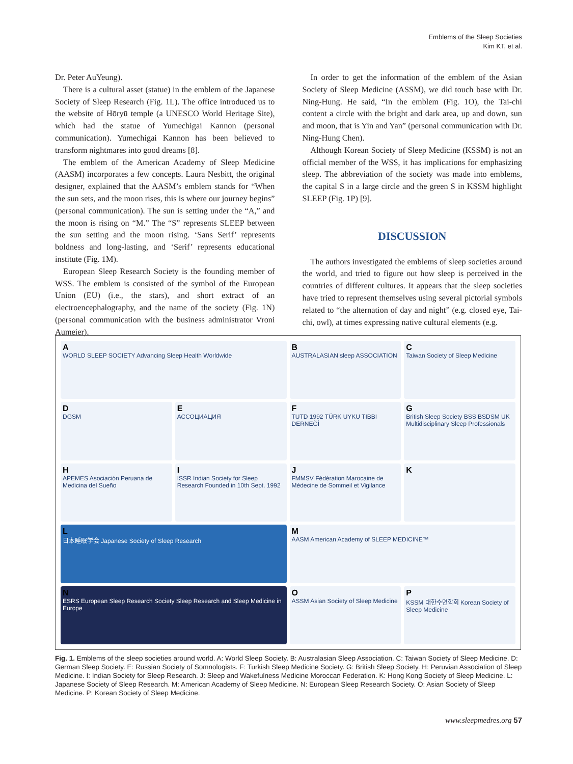Emblems of the Sleep Societies
Kim KT, et al.
Dr. Peter AuYeung).
There is a cultural asset (statue) in the emblem of the Japanese Society of Sleep Research (Fig. 1L). The office introduced us to the website of Hōryū temple (a UNESCO World Heritage Site), which had the statue of Yumechigai Kannon (personal communication). Yumechigai Kannon has been believed to transform nightmares into good dreams [8].
The emblem of the American Academy of Sleep Medicine (AASM) incorporates a few concepts. Laura Nesbitt, the original designer, explained that the AASM’s emblem stands for “When the sun sets, and the moon rises, this is where our journey begins” (personal communication). The sun is setting under the “A,” and the moon is rising on “M.” The “S” represents SLEEP between the sun setting and the moon rising. ‘Sans Serif’ represents boldness and long-lasting, and ‘Serif’ represents educational institute (Fig. 1M).
European Sleep Research Society is the founding member of WSS. The emblem is consisted of the symbol of the European Union (EU) (i.e., the stars), and short extract of an electroencephalography, and the name of the society (Fig. 1N) (personal communication with the business administrator Vroni Aumeier).
In order to get the information of the emblem of the Asian Society of Sleep Medicine (ASSM), we did touch base with Dr. Ning-Hung. He said, “In the emblem (Fig. 1O), the Tai-chi content a circle with the bright and dark area, up and down, sun and moon, that is Yin and Yan” (personal communication with Dr. Ning-Hung Chen).
Although Korean Society of Sleep Medicine (KSSM) is not an official member of the WSS, it has implications for emphasizing sleep. The abbreviation of the society was made into emblems, the capital S in a large circle and the green S in KSSM highlight SLEEP (Fig. 1P) [9].
DISCUSSION
The authors investigated the emblems of sleep societies around the world, and tried to figure out how sleep is perceived in the countries of different cultures. It appears that the sleep societies have tried to represent themselves using several pictorial symbols related to “the alternation of day and night” (e.g. closed eye, Tai-chi, owl), at times expressing native cultural elements (e.g.
A
WORLD SLEEP SOCIETY Advancing Sleep Health Worldwide
B
AUSTRALASIAN sleep ASSOCIATION
C
Taiwan Society of Sleep Medicine
D
DGSM
E
АССОЦИАЦИЯ
F
TUTD 1992 TÜRK UYKU TIBBI DERNEĞİ
G
British Sleep Society BSS BSDSM UK Multidisciplinary Sleep Professionals
H
APEMES Asociación Peruana de Medicina del Sueño
I
ISSR Indian Society for Sleep Research Founded in 10th Sept. 1992
J
FMMSV Fédération Marocaine de Médecine de Sommeil et Vigilance
K
L日本睡眠学会 Japanese Society of Sleep Research
M
AASM American Academy of SLEEP MEDICINE™
N
ESRS European Sleep Research Society Sleep Research and Sleep Medicine in Europe
O
ASSM Asian Society of Sleep Medicine
P
KSSM 대한수면학회 Korean Society of Sleep Medicine
Fig. 1. Emblems of the sleep societies around world. A: World Sleep Society. B: Australasian Sleep Association. C: Taiwan Society of Sleep Medicine. D: German Sleep Society. E: Russian Society of Somnologists. F: Turkish Sleep Medicine Society. G: British Sleep Society. H: Peruvian Association of Sleep Medicine. I: Indian Society for Sleep Research. J: Sleep and Wakefulness Medicine Moroccan Federation. K: Hong Kong Society of Sleep Medicine. L: Japanese Society of Sleep Research. M: American Academy of Sleep Medicine. N: European Sleep Research Society. O: Asian Society of Sleep Medicine. P: Korean Society of Sleep Medicine.
www.sleepmedres.org 57